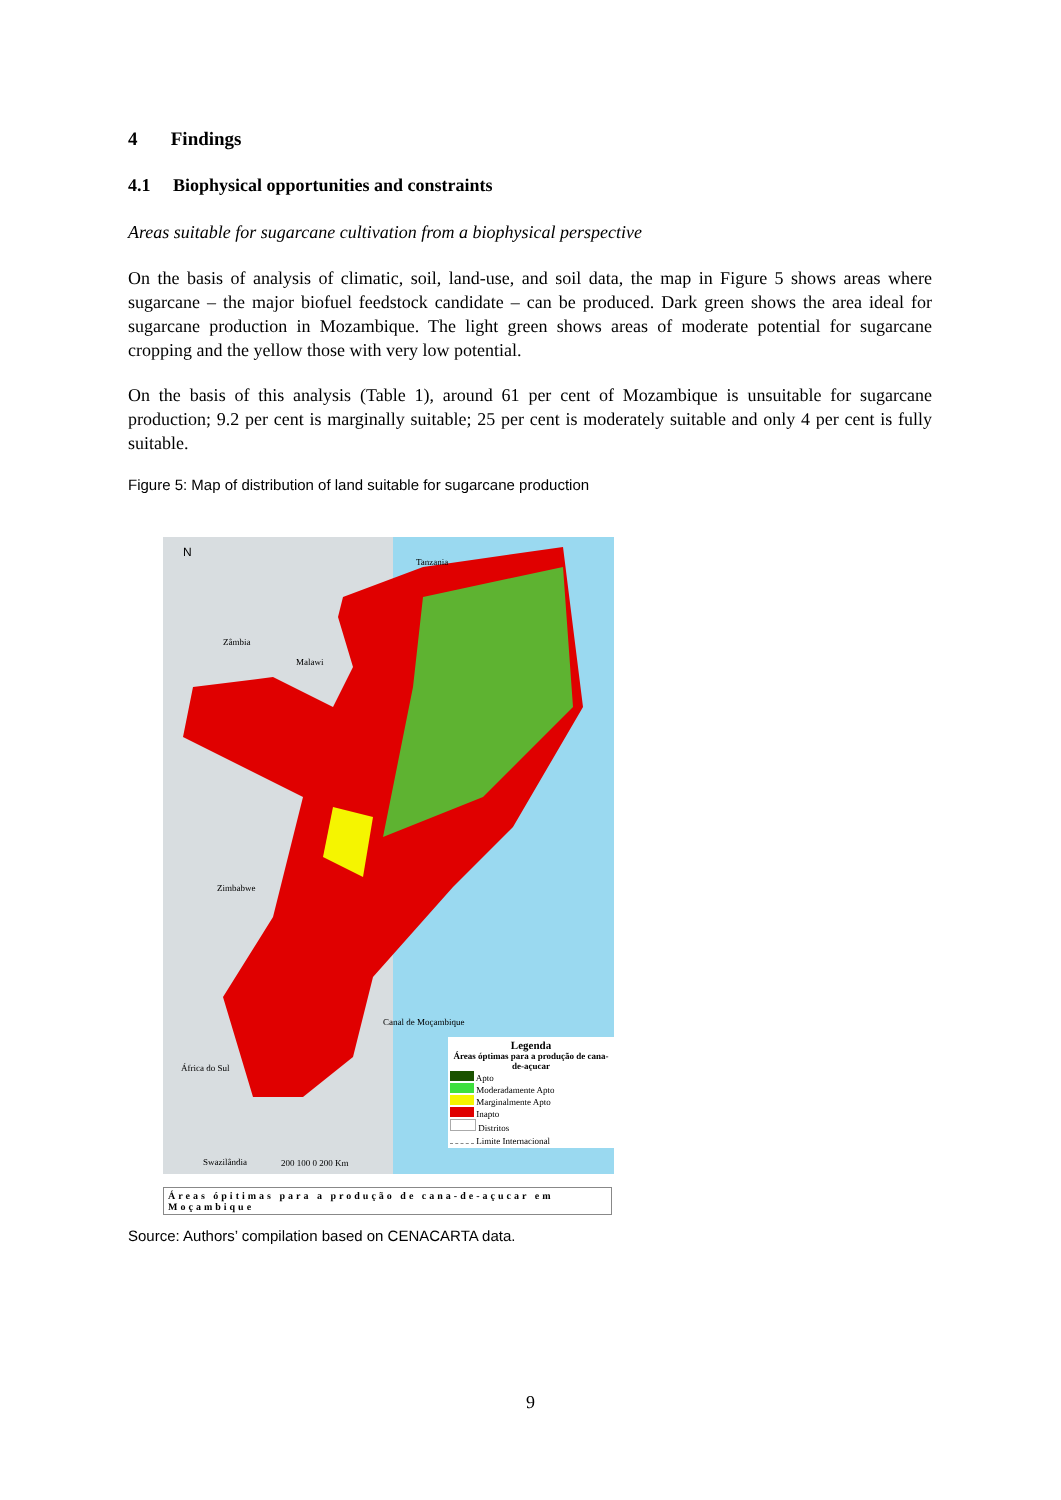4 Findings
4.1 Biophysical opportunities and constraints
Areas suitable for sugarcane cultivation from a biophysical perspective
On the basis of analysis of climatic, soil, land-use, and soil data, the map in Figure 5 shows areas where sugarcane – the major biofuel feedstock candidate – can be produced. Dark green shows the area ideal for sugarcane production in Mozambique. The light green shows areas of moderate potential for sugarcane cropping and the yellow those with very low potential.
On the basis of this analysis (Table 1), around 61 per cent of Mozambique is unsuitable for sugarcane production; 9.2 per cent is marginally suitable; 25 per cent is moderately suitable and only 4 per cent is fully suitable.
Figure 5: Map of distribution of land suitable for sugarcane production
N
Zâmbia
Malawi
Tanzania
Zimbabwe
África do Sul
Swazilândia
Canal de Moçambique
200 100 0 200 Km
Legenda
Áreas óptimas para a produção de cana-de-açucar
Apto
Moderadamente Apto
Marginalmente Apto
Inapto
Distritos
Limite Internacional
Áreas ópitimas para a produção de cana-de-açucar em Moçambique
Source: Authors’ compilation based on CENACARTA data.
9